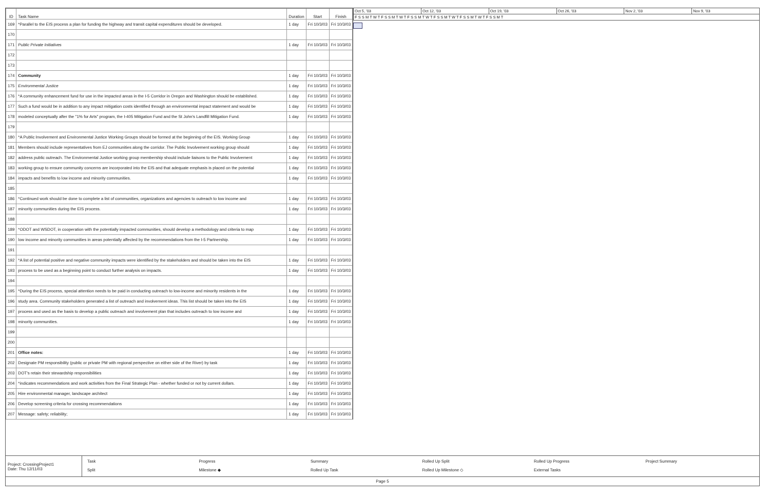| ID | Task Name | Duration | Start | Finish |
| --- | --- | --- | --- | --- |
| 169 | *Parallel to the EIS process a plan for funding the highway and transit capital expenditures should be developed. | 1 day | Fri 10/3/03 | Fri 10/3/03 |
| 170 | | | | |
| 171 | Public Private Initiatives | 1 day | Fri 10/3/03 | Fri 10/3/03 |
| 172 | | | | |
| 173 | | | | |
| 174 | Community | 1 day | Fri 10/3/03 | Fri 10/3/03 |
| 175 | Environmental Justice | 1 day | Fri 10/3/03 | Fri 10/3/03 |
| 176 | *A community enhancement fund for use in the impacted areas in the I-5 Corridor in Oregon and Washington should be established. | 1 day | Fri 10/3/03 | Fri 10/3/03 |
| 177 | Such a fund would be in addition to any impact mitigation costs identified through an environmental impact statement and would be | 1 day | Fri 10/3/03 | Fri 10/3/03 |
| 178 | modeled conceptually after the "1% for Arts" program, the I-405 Mitigation Fund and the St John's Landfill Mitigation Fund. | 1 day | Fri 10/3/03 | Fri 10/3/03 |
| 179 | | | | |
| 180 | *A Public Involvement and Environmental Justice Working Groups should be formed at the beginning of the EIS. Working Group | 1 day | Fri 10/3/03 | Fri 10/3/03 |
| 181 | Members should include representatives from EJ communities along the corridor. The Public Involvement working group should | 1 day | Fri 10/3/03 | Fri 10/3/03 |
| 182 | address public outreach. The Environmental Justice working group membership should include liaisons to the Public Involvement | 1 day | Fri 10/3/03 | Fri 10/3/03 |
| 183 | working group to ensure community concerns are incorporated into the EIS and that adequate emphasis is placed on the potential | 1 day | Fri 10/3/03 | Fri 10/3/03 |
| 184 | impacts and benefits to low income and minority communities. | 1 day | Fri 10/3/03 | Fri 10/3/03 |
| 185 | | | | |
| 186 | *Continued work should be done to complete a list of communities, organizations and agencies to outreach to low income and | 1 day | Fri 10/3/03 | Fri 10/3/03 |
| 187 | minority communities during the EIS process. | 1 day | Fri 10/3/03 | Fri 10/3/03 |
| 188 | | | | |
| 189 | *ODOT and WSDOT, in cooperation with the potentially impacted communities, should develop a methodology and criteria to map | 1 day | Fri 10/3/03 | Fri 10/3/03 |
| 190 | low income and minority communities in areas potentially affected by the recommendations from the I-5 Partnership. | 1 day | Fri 10/3/03 | Fri 10/3/03 |
| 191 | | | | |
| 192 | *A list of potential positive and negative community impacts were identified by the stakeholders and should be taken into the EIS | 1 day | Fri 10/3/03 | Fri 10/3/03 |
| 193 | process to be used as a beginning point to conduct further analysis on impacts. | 1 day | Fri 10/3/03 | Fri 10/3/03 |
| 194 | | | | |
| 195 | *During the EIS process, special attention needs to be paid in conducting outreach to low-income and minority residents in the | 1 day | Fri 10/3/03 | Fri 10/3/03 |
| 196 | study area. Community stakeholders generated a list of outreach and involvement ideas. This list should be taken into the EIS | 1 day | Fri 10/3/03 | Fri 10/3/03 |
| 197 | process and used as the basis to develop a public outreach and involvement plan that includes outreach to low income and | 1 day | Fri 10/3/03 | Fri 10/3/03 |
| 198 | minority communities. | 1 day | Fri 10/3/03 | Fri 10/3/03 |
| 199 | | | | |
| 200 | | | | |
| 201 | Office notes: | 1 day | Fri 10/3/03 | Fri 10/3/03 |
| 202 | Designate PM responsibility (public or private PM with regional perspective on either side of the River) by task | 1 day | Fri 10/3/03 | Fri 10/3/03 |
| 203 | DOT's retain their stewardship responsibilities | 1 day | Fri 10/3/03 | Fri 10/3/03 |
| 204 | *indicates recommendations and work activities from the Final Strategic Plan - whether funded or not by current dollars. | 1 day | Fri 10/3/03 | Fri 10/3/03 |
| 205 | Hire environmental manager, landscape architect | 1 day | Fri 10/3/03 | Fri 10/3/03 |
| 206 | Develop screening criteria for crossing recommendations | 1 day | Fri 10/3/03 | Fri 10/3/03 |
| 207 | Message: safety; reliability; | 1 day | Fri 10/3/03 | Fri 10/3/03 |
Oct 5, '03 Oct 12, '03 Oct 19, '03 Oct 26, '03 Nov 2, '03 Nov 9, '03
F S S M T W T F S S M T W T F S S M T W T F S S M T W T F S S M T W T F S S M T
Project: CrossingProject1
Date: Thu 12/11/03
Task Progress Summary Rolled Up Split Rolled Up Progress Project Summary Split Milestone ◆ Rolled Up Task Rolled Up Milestone ◇ External Tasks
Page 5